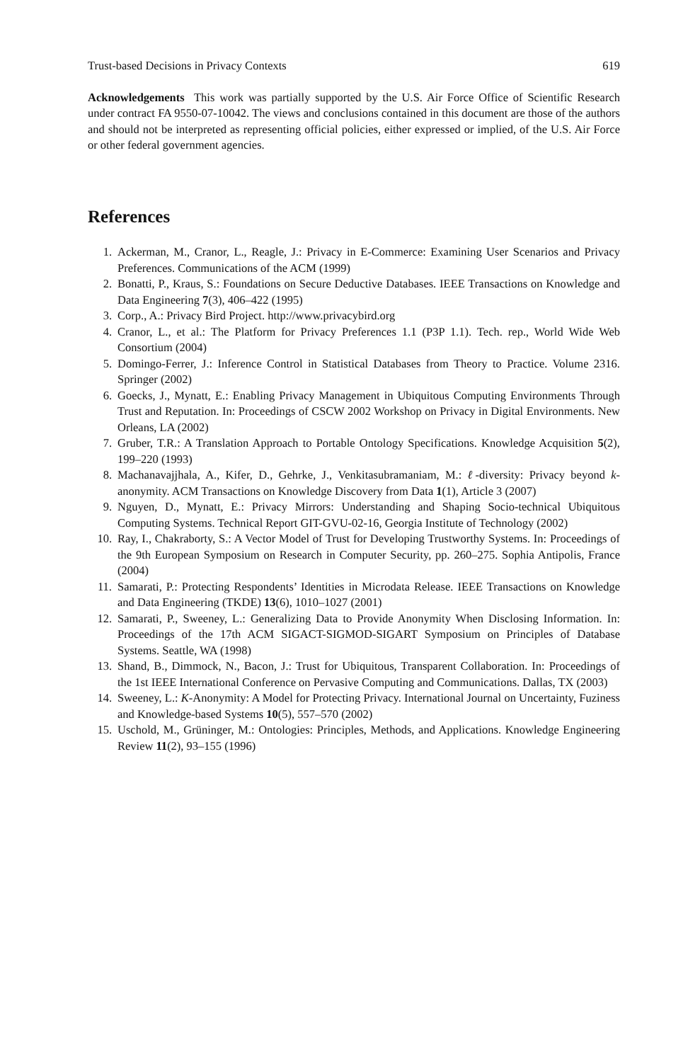Trust-based Decisions in Privacy Contexts 619
Acknowledgements This work was partially supported by the U.S. Air Force Office of Scientific Research under contract FA 9550-07-10042. The views and conclusions contained in this document are those of the authors and should not be interpreted as representing official policies, either expressed or implied, of the U.S. Air Force or other federal government agencies.
References
1. Ackerman, M., Cranor, L., Reagle, J.: Privacy in E-Commerce: Examining User Scenarios and Privacy Preferences. Communications of the ACM (1999)
2. Bonatti, P., Kraus, S.: Foundations on Secure Deductive Databases. IEEE Transactions on Knowledge and Data Engineering 7(3), 406–422 (1995)
3. Corp., A.: Privacy Bird Project. http://www.privacybird.org
4. Cranor, L., et al.: The Platform for Privacy Preferences 1.1 (P3P 1.1). Tech. rep., World Wide Web Consortium (2004)
5. Domingo-Ferrer, J.: Inference Control in Statistical Databases from Theory to Practice. Volume 2316. Springer (2002)
6. Goecks, J., Mynatt, E.: Enabling Privacy Management in Ubiquitous Computing Environments Through Trust and Reputation. In: Proceedings of CSCW 2002 Workshop on Privacy in Digital Environments. New Orleans, LA (2002)
7. Gruber, T.R.: A Translation Approach to Portable Ontology Specifications. Knowledge Acquisition 5(2), 199–220 (1993)
8. Machanavajjhala, A., Kifer, D., Gehrke, J., Venkitasubramaniam, M.: ℓ-diversity: Privacy beyond k-anonymity. ACM Transactions on Knowledge Discovery from Data 1(1), Article 3 (2007)
9. Nguyen, D., Mynatt, E.: Privacy Mirrors: Understanding and Shaping Socio-technical Ubiquitous Computing Systems. Technical Report GIT-GVU-02-16, Georgia Institute of Technology (2002)
10. Ray, I., Chakraborty, S.: A Vector Model of Trust for Developing Trustworthy Systems. In: Proceedings of the 9th European Symposium on Research in Computer Security, pp. 260–275. Sophia Antipolis, France (2004)
11. Samarati, P.: Protecting Respondents’ Identities in Microdata Release. IEEE Transactions on Knowledge and Data Engineering (TKDE) 13(6), 1010–1027 (2001)
12. Samarati, P., Sweeney, L.: Generalizing Data to Provide Anonymity When Disclosing Information. In: Proceedings of the 17th ACM SIGACT-SIGMOD-SIGART Symposium on Principles of Database Systems. Seattle, WA (1998)
13. Shand, B., Dimmock, N., Bacon, J.: Trust for Ubiquitous, Transparent Collaboration. In: Proceedings of the 1st IEEE International Conference on Pervasive Computing and Communications. Dallas, TX (2003)
14. Sweeney, L.: K-Anonymity: A Model for Protecting Privacy. International Journal on Uncertainty, Fuziness and Knowledge-based Systems 10(5), 557–570 (2002)
15. Uschold, M., Grüninger, M.: Ontologies: Principles, Methods, and Applications. Knowledge Engineering Review 11(2), 93–155 (1996)